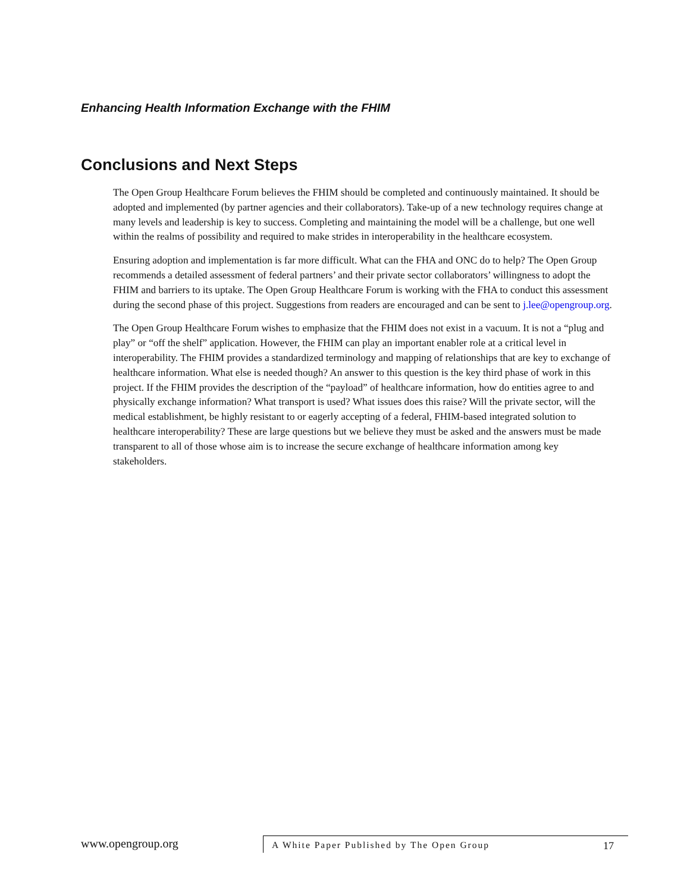Enhancing Health Information Exchange with the FHIM
Conclusions and Next Steps
The Open Group Healthcare Forum believes the FHIM should be completed and continuously maintained. It should be adopted and implemented (by partner agencies and their collaborators). Take-up of a new technology requires change at many levels and leadership is key to success. Completing and maintaining the model will be a challenge, but one well within the realms of possibility and required to make strides in interoperability in the healthcare ecosystem.
Ensuring adoption and implementation is far more difficult. What can the FHA and ONC do to help? The Open Group recommends a detailed assessment of federal partners’ and their private sector collaborators’ willingness to adopt the FHIM and barriers to its uptake. The Open Group Healthcare Forum is working with the FHA to conduct this assessment during the second phase of this project. Suggestions from readers are encouraged and can be sent to j.lee@opengroup.org.
The Open Group Healthcare Forum wishes to emphasize that the FHIM does not exist in a vacuum. It is not a “plug and play” or “off the shelf” application. However, the FHIM can play an important enabler role at a critical level in interoperability. The FHIM provides a standardized terminology and mapping of relationships that are key to exchange of healthcare information. What else is needed though? An answer to this question is the key third phase of work in this project. If the FHIM provides the description of the “payload” of healthcare information, how do entities agree to and physically exchange information? What transport is used? What issues does this raise? Will the private sector, will the medical establishment, be highly resistant to or eagerly accepting of a federal, FHIM-based integrated solution to healthcare interoperability? These are large questions but we believe they must be asked and the answers must be made transparent to all of those whose aim is to increase the secure exchange of healthcare information among key stakeholders.
www.opengroup.org
A White Paper Published by The Open Group 17